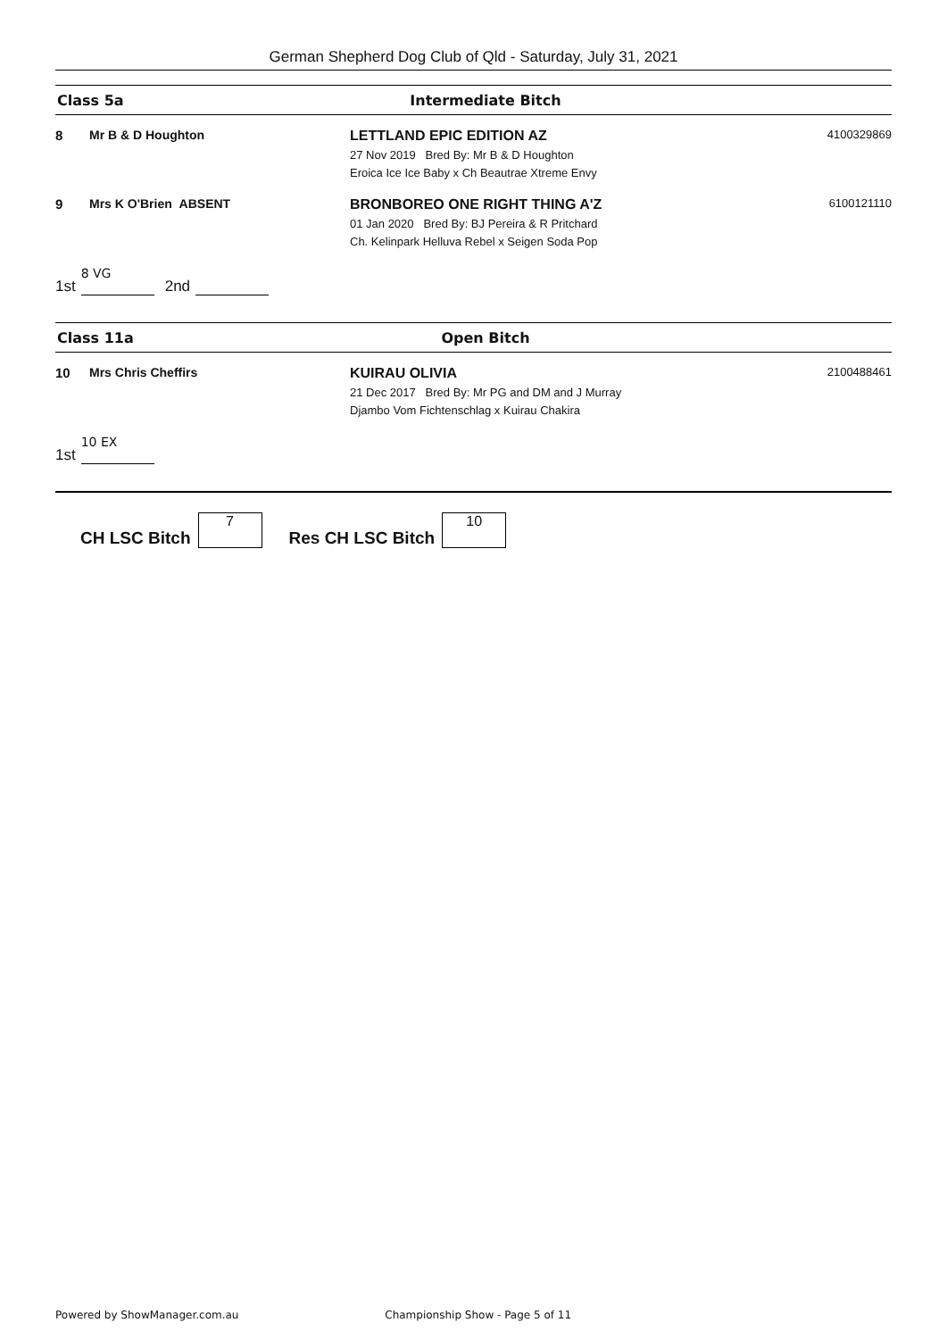German Shepherd Dog Club of Qld - Saturday, July 31, 2021
Class 5a Intermediate Bitch
8 Mr B & D Houghton LETTLAND EPIC EDITION AZ
27 Nov 2019 Bred By: Mr B & D Houghton
Eroica Ice Ice Baby x Ch Beautrae Xtreme Envy
4100329869
9 Mrs K O'Brien ABSENT BRONBOREO ONE RIGHT THING A'Z
01 Jan 2020 Bred By: BJ Pereira & R Pritchard
Ch. Kelinpark Helluva Rebel x Seigen Soda Pop
6100121110
1st 8 VG 2nd
Class 11a Open Bitch
10 Mrs Chris Cheffirs KUIRAU OLIVIA
21 Dec 2017 Bred By: Mr PG and DM and J Murray
Djambo Vom Fichtenschlag x Kuirau Chakira
2100488461
1st 10 EX
CH LSC Bitch 7 Res CH LSC Bitch 10
Powered by ShowManager.com.au Championship Show - Page 5 of 11